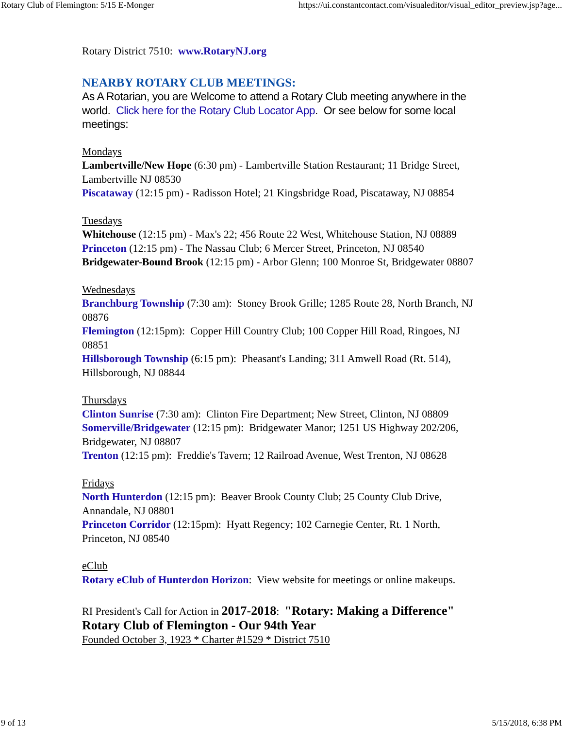Rotary Club of Flemington: 5/15 E-Monger https://ui.constantcontact.com/visualeditor/visual_editor_preview.jsp?age...
Rotary District 7510: www.RotaryNJ.org
NEARBY ROTARY CLUB MEETINGS:
As A Rotarian, you are Welcome to attend a Rotary Club meeting anywhere in the world. Click here for the Rotary Club Locator App. Or see below for some local meetings:
Mondays
Lambertville/New Hope (6:30 pm) - Lambertville Station Restaurant; 11 Bridge Street, Lambertville NJ 08530
Piscataway (12:15 pm) - Radisson Hotel; 21 Kingsbridge Road, Piscataway, NJ 08854
Tuesdays
Whitehouse (12:15 pm) - Max's 22; 456 Route 22 West, Whitehouse Station, NJ 08889
Princeton (12:15 pm) - The Nassau Club; 6 Mercer Street, Princeton, NJ 08540
Bridgewater-Bound Brook (12:15 pm) - Arbor Glenn; 100 Monroe St, Bridgewater 08807
Wednesdays
Branchburg Township (7:30 am): Stoney Brook Grille; 1285 Route 28, North Branch, NJ 08876
Flemington (12:15pm): Copper Hill Country Club; 100 Copper Hill Road, Ringoes, NJ 08851
Hillsborough Township (6:15 pm): Pheasant's Landing; 311 Amwell Road (Rt. 514), Hillsborough, NJ 08844
Thursdays
Clinton Sunrise (7:30 am): Clinton Fire Department; New Street, Clinton, NJ 08809
Somerville/Bridgewater (12:15 pm): Bridgewater Manor; 1251 US Highway 202/206, Bridgewater, NJ 08807
Trenton (12:15 pm): Freddie's Tavern; 12 Railroad Avenue, West Trenton, NJ 08628
Fridays
North Hunterdon (12:15 pm): Beaver Brook County Club; 25 County Club Drive, Annandale, NJ 08801
Princeton Corridor (12:15pm): Hyatt Regency; 102 Carnegie Center, Rt. 1 North, Princeton, NJ 08540
eClub
Rotary eClub of Hunterdon Horizon: View website for meetings or online makeups.
RI President's Call for Action in 2017-2018: "Rotary: Making a Difference"
Rotary Club of Flemington - Our 94th Year
Founded October 3, 1923 * Charter #1529 * District 7510
9 of 13 5/15/2018, 6:38 PM